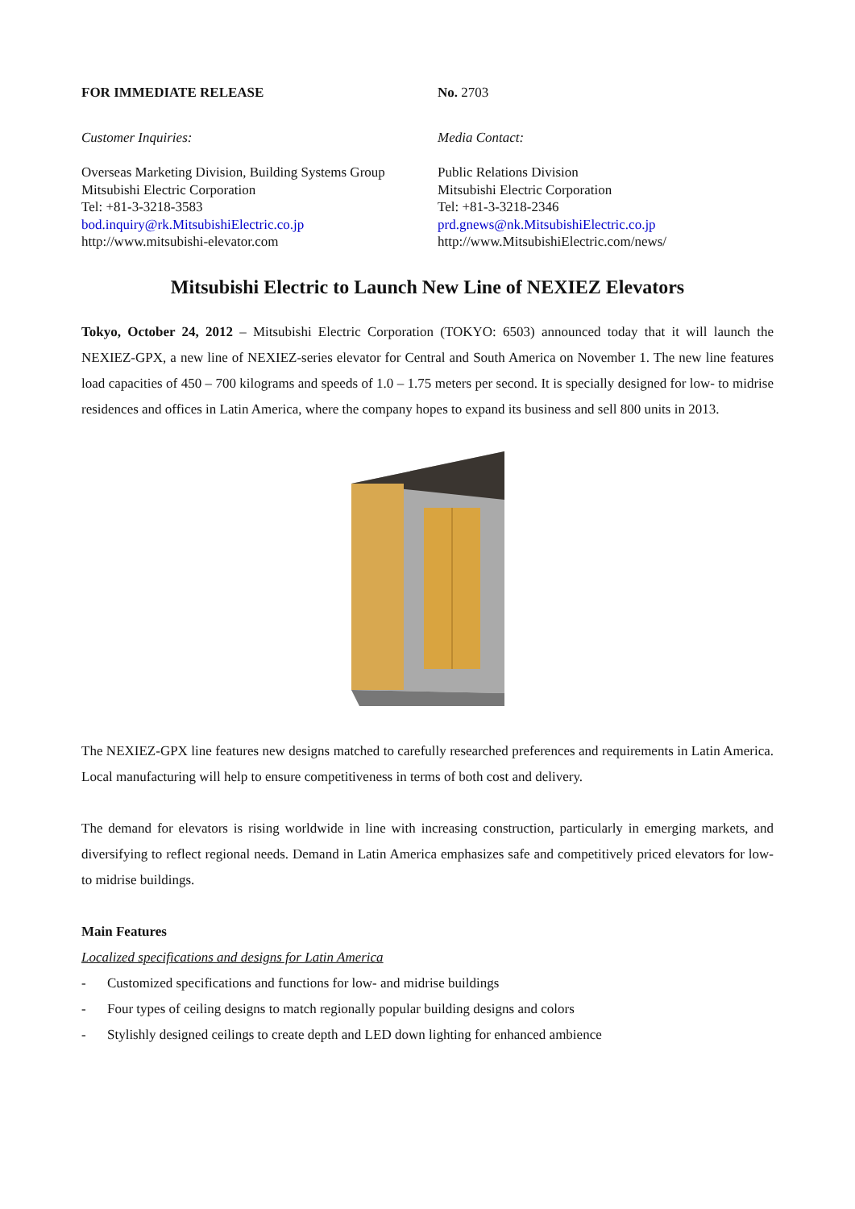FOR IMMEDIATE RELEASE No. 2703
Customer Inquiries: Media Contact:
Overseas Marketing Division, Building Systems Group
Mitsubishi Electric Corporation
Tel: +81-3-3218-3583
bod.inquiry@rk.MitsubishiElectric.co.jp
http://www.mitsubishi-elevator.com
Public Relations Division
Mitsubishi Electric Corporation
Tel: +81-3-3218-2346
prd.gnews@nk.MitsubishiElectric.co.jp
http://www.MitsubishiElectric.com/news/
Mitsubishi Electric to Launch New Line of NEXIEZ Elevators
Tokyo, October 24, 2012 – Mitsubishi Electric Corporation (TOKYO: 6503) announced today that it will launch the NEXIEZ-GPX, a new line of NEXIEZ-series elevator for Central and South America on November 1. The new line features load capacities of 450 – 700 kilograms and speeds of 1.0 – 1.75 meters per second. It is specially designed for low- to midrise residences and offices in Latin America, where the company hopes to expand its business and sell 800 units in 2013.
The NEXIEZ-GPX line features new designs matched to carefully researched preferences and requirements in Latin America. Local manufacturing will help to ensure competitiveness in terms of both cost and delivery.
The demand for elevators is rising worldwide in line with increasing construction, particularly in emerging markets, and diversifying to reflect regional needs. Demand in Latin America emphasizes safe and competitively priced elevators for low- to midrise buildings.
Main Features
Localized specifications and designs for Latin America
- Customized specifications and functions for low- and midrise buildings
- Four types of ceiling designs to match regionally popular building designs and colors
- Stylishly designed ceilings to create depth and LED down lighting for enhanced ambience